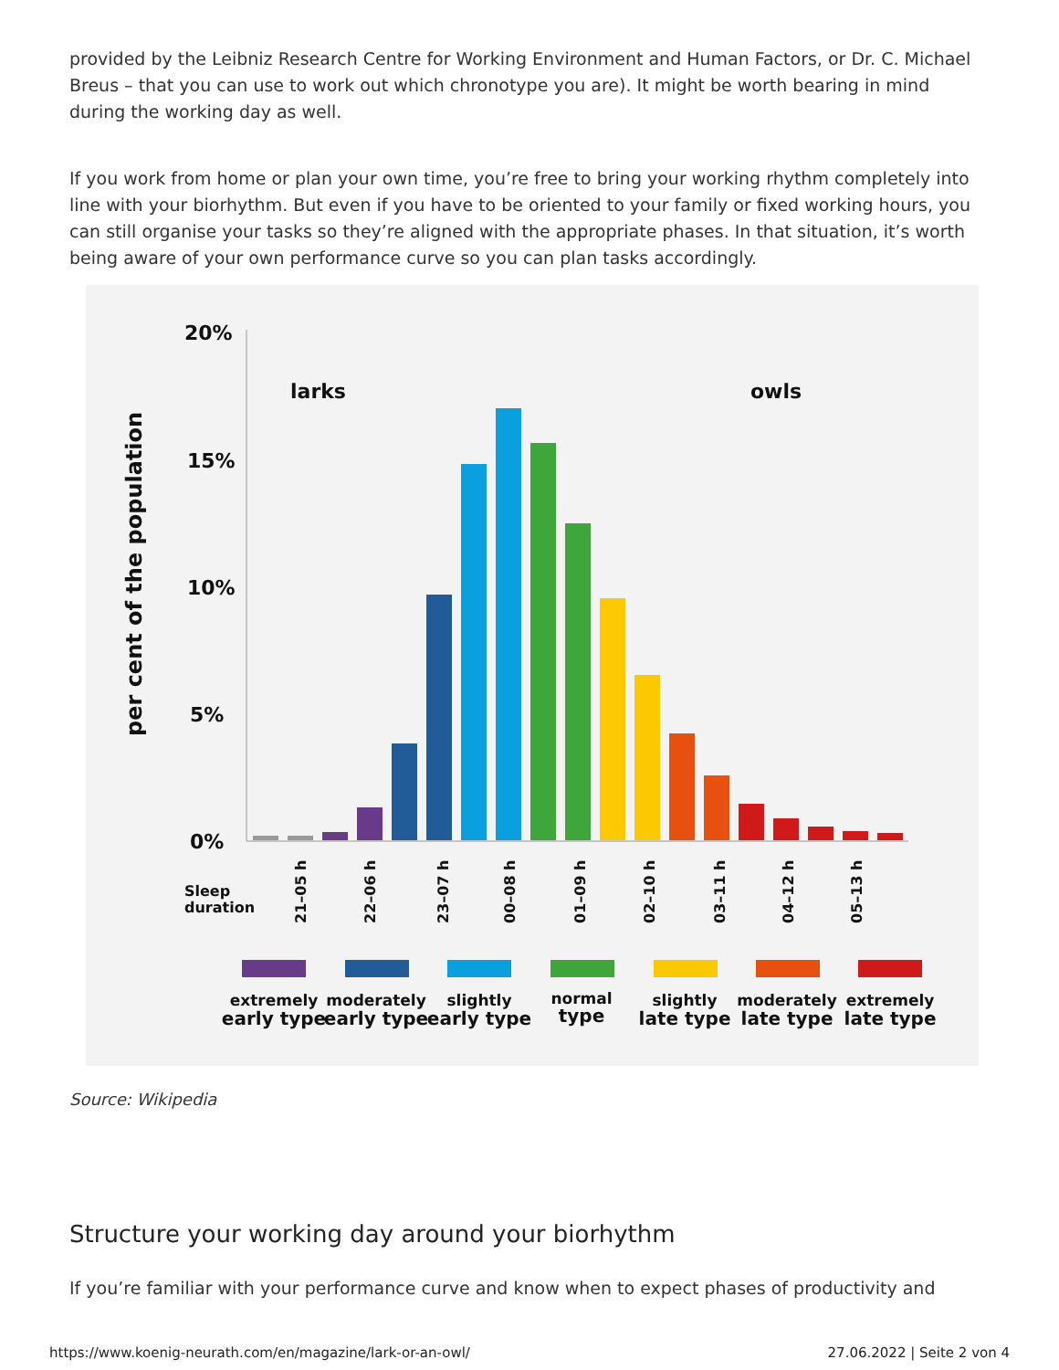provided by the Leibniz Research Centre for Working Environment and Human Factors, or Dr. C. Michael Breus – that you can use to work out which chronotype you are). It might be worth bearing in mind during the working day as well.
If you work from home or plan your own time, you’re free to bring your working rhythm completely into line with your biorhythm. But even if you have to be oriented to your family or fixed working hours, you can still organise your tasks so they’re aligned with the appropriate phases. In that situation, it’s worth being aware of your own performance curve so you can plan tasks accordingly.
20%
15%
10%
5%
0%
larks
owls
per cent of the population
Sleep
duration
21–05 h
22–06 h
23–07 h
00–08 h
01–09 h
02–10 h
03–11 h
04–12 h
05–13 h
extremely
early type
moderately
early type
slightly
early type
normal
type
slightly
late type
moderately
late type
extremely
late type
Source: Wikipedia
Structure your working day around your biorhythm
If you’re familiar with your performance curve and know when to expect phases of productivity and
https://www.koenig-neurath.com/en/magazine/lark-or-an-owl/ 27.06.2022 | Seite 2 von 4